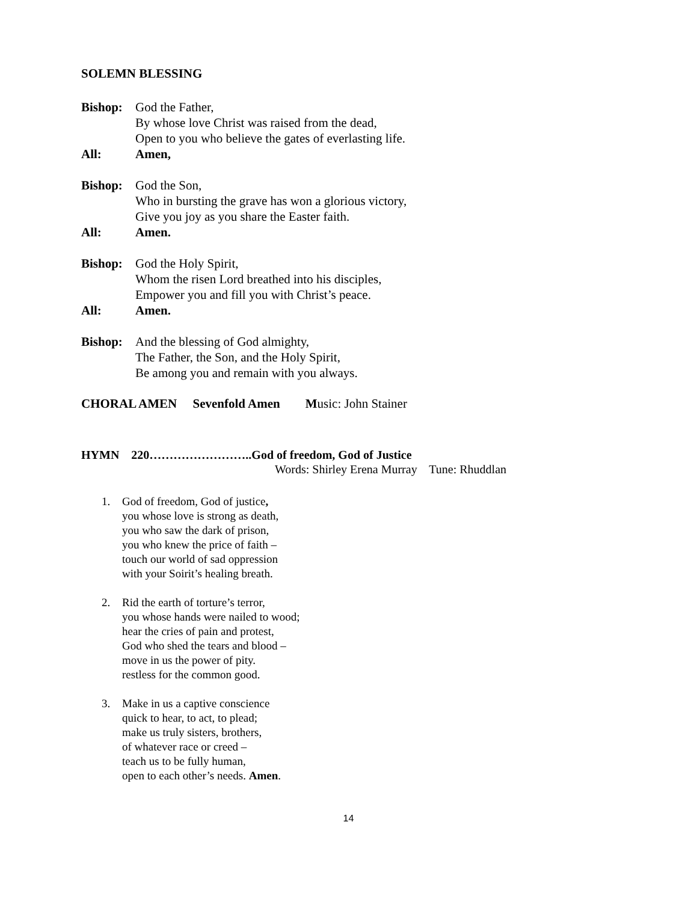SOLEMN BLESSING
Bishop: God the Father,
By whose love Christ was raised from the dead,
Open to you who believe the gates of everlasting life.
All: Amen,
Bishop: God the Son,
Who in bursting the grave has won a glorious victory,
Give you joy as you share the Easter faith.
All: Amen.
Bishop: God the Holy Spirit,
Whom the risen Lord breathed into his disciples,
Empower you and fill you with Christ’s peace.
All: Amen.
Bishop: And the blessing of God almighty,
The Father, the Son, and the Holy Spirit,
Be among you and remain with you always.
CHORAL AMEN Sevenfold Amen Music: John Stainer
HYMN 220……………………..God of freedom, God of Justice
Words: Shirley Erena Murray Tune: Rhuddlan
1. God of freedom, God of justice,
you whose love is strong as death,
you who saw the dark of prison,
you who knew the price of faith –
touch our world of sad oppression
with your Soirit’s healing breath.
2. Rid the earth of torture’s terror,
you whose hands were nailed to wood;
hear the cries of pain and protest,
God who shed the tears and blood –
move in us the power of pity.
restless for the common good.
3. Make in us a captive conscience
quick to hear, to act, to plead;
make us truly sisters, brothers,
of whatever race or creed –
teach us to be fully human,
open to each other’s needs. Amen.
14